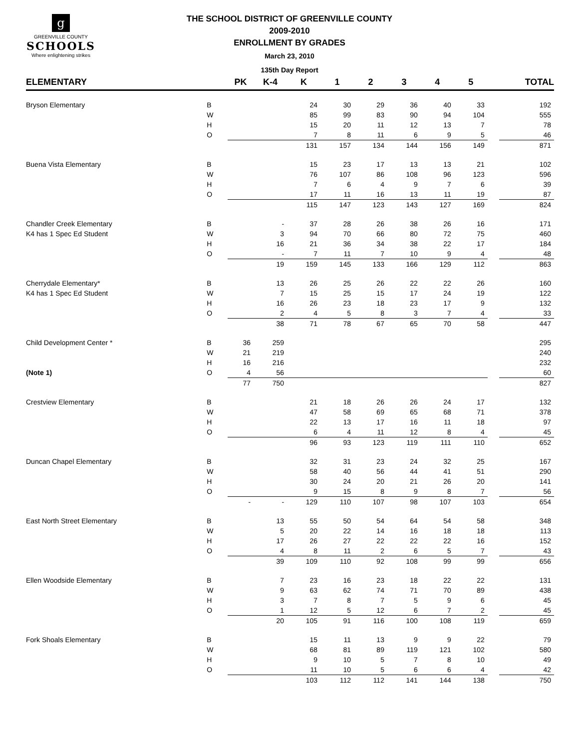g
GREENVILLE COUNTY
SCHOOLS
Where enlightening strikes
THE SCHOOL DISTRICT OF GREENVILLE COUNTY
2009-2010
ENROLLMENT BY GRADES
March 23, 2010
135th Day Report
| ELEMENTARY | | PK | K-4 | K | 1 | 2 | 3 | 4 | 5 | | TOTAL |
| --- | --- | --- | --- | --- | --- | --- | --- | --- | --- | --- | --- |
| Bryson Elementary | B | | | 24 | 30 | 29 | 36 | 40 | 33 | | 192 |
| | W | | | 85 | 99 | 83 | 90 | 94 | 104 | | 555 |
| | H | | | 15 | 20 | 11 | 12 | 13 | 7 | | 78 |
| | O | | | 7 | 8 | 11 | 6 | 9 | 5 | | 46 |
| | | | | 131 | 157 | 134 | 144 | 156 | 149 | | 871 |
| Buena Vista Elementary | B | | | 15 | 23 | 17 | 13 | 13 | 21 | | 102 |
| | W | | | 76 | 107 | 86 | 108 | 96 | 123 | | 596 |
| | H | | | 7 | 6 | 4 | 9 | 7 | 6 | | 39 |
| | O | | | 17 | 11 | 16 | 13 | 11 | 19 | | 87 |
| | | | | 115 | 147 | 123 | 143 | 127 | 169 | | 824 |
| Chandler Creek Elementary | B | | - | 37 | 28 | 26 | 38 | 26 | 16 | | 171 |
| K4 has 1 Spec Ed Student | W | | 3 | 94 | 70 | 66 | 80 | 72 | 75 | | 460 |
| | H | | 16 | 21 | 36 | 34 | 38 | 22 | 17 | | 184 |
| | O | | - | 7 | 11 | 7 | 10 | 9 | 4 | | 48 |
| | | | 19 | 159 | 145 | 133 | 166 | 129 | 112 | | 863 |
| Cherrydale Elementary* | B | | 13 | 26 | 25 | 26 | 22 | 22 | 26 | | 160 |
| K4 has 1 Spec Ed Student | W | | 7 | 15 | 25 | 15 | 17 | 24 | 19 | | 122 |
| | H | | 16 | 26 | 23 | 18 | 23 | 17 | 9 | | 132 |
| | O | | 2 | 4 | 5 | 8 | 3 | 7 | 4 | | 33 |
| | | | 38 | 71 | 78 | 67 | 65 | 70 | 58 | | 447 |
| Child Development Center * | B | 36 | 259 | | | | | | | | 295 |
| | W | 21 | 219 | | | | | | | | 240 |
| | H | 16 | 216 | | | | | | | | 232 |
| (Note 1) | O | 4 | 56 | | | | | | | | 60 |
| | | 77 | 750 | | | | | | | | 827 |
| Crestview Elementary | B | | | 21 | 18 | 26 | 26 | 24 | 17 | | 132 |
| | W | | | 47 | 58 | 69 | 65 | 68 | 71 | | 378 |
| | H | | | 22 | 13 | 17 | 16 | 11 | 18 | | 97 |
| | O | | | 6 | 4 | 11 | 12 | 8 | 4 | | 45 |
| | | | | 96 | 93 | 123 | 119 | 111 | 110 | | 652 |
| Duncan Chapel Elementary | B | | | 32 | 31 | 23 | 24 | 32 | 25 | | 167 |
| | W | | | 58 | 40 | 56 | 44 | 41 | 51 | | 290 |
| | H | | | 30 | 24 | 20 | 21 | 26 | 20 | | 141 |
| | O | | | 9 | 15 | 8 | 9 | 8 | 7 | | 56 |
| | | - | - | 129 | 110 | 107 | 98 | 107 | 103 | | 654 |
| East North Street Elementary | B | | 13 | 55 | 50 | 54 | 64 | 54 | 58 | | 348 |
| | W | | 5 | 20 | 22 | 14 | 16 | 18 | 18 | | 113 |
| | H | | 17 | 26 | 27 | 22 | 22 | 22 | 16 | | 152 |
| | O | | 4 | 8 | 11 | 2 | 6 | 5 | 7 | | 43 |
| | | | 39 | 109 | 110 | 92 | 108 | 99 | 99 | | 656 |
| Ellen Woodside Elementary | B | | 7 | 23 | 16 | 23 | 18 | 22 | 22 | | 131 |
| | W | | 9 | 63 | 62 | 74 | 71 | 70 | 89 | | 438 |
| | H | | 3 | 7 | 8 | 7 | 5 | 9 | 6 | | 45 |
| | O | | 1 | 12 | 5 | 12 | 6 | 7 | 2 | | 45 |
| | | | 20 | 105 | 91 | 116 | 100 | 108 | 119 | | 659 |
| Fork Shoals Elementary | B | | | 15 | 11 | 13 | 9 | 9 | 22 | | 79 |
| | W | | | 68 | 81 | 89 | 119 | 121 | 102 | | 580 |
| | H | | | 9 | 10 | 5 | 7 | 8 | 10 | | 49 |
| | O | | | 11 | 10 | 5 | 6 | 6 | 4 | | 42 |
| | | | | 103 | 112 | 112 | 141 | 144 | 138 | | 750 |